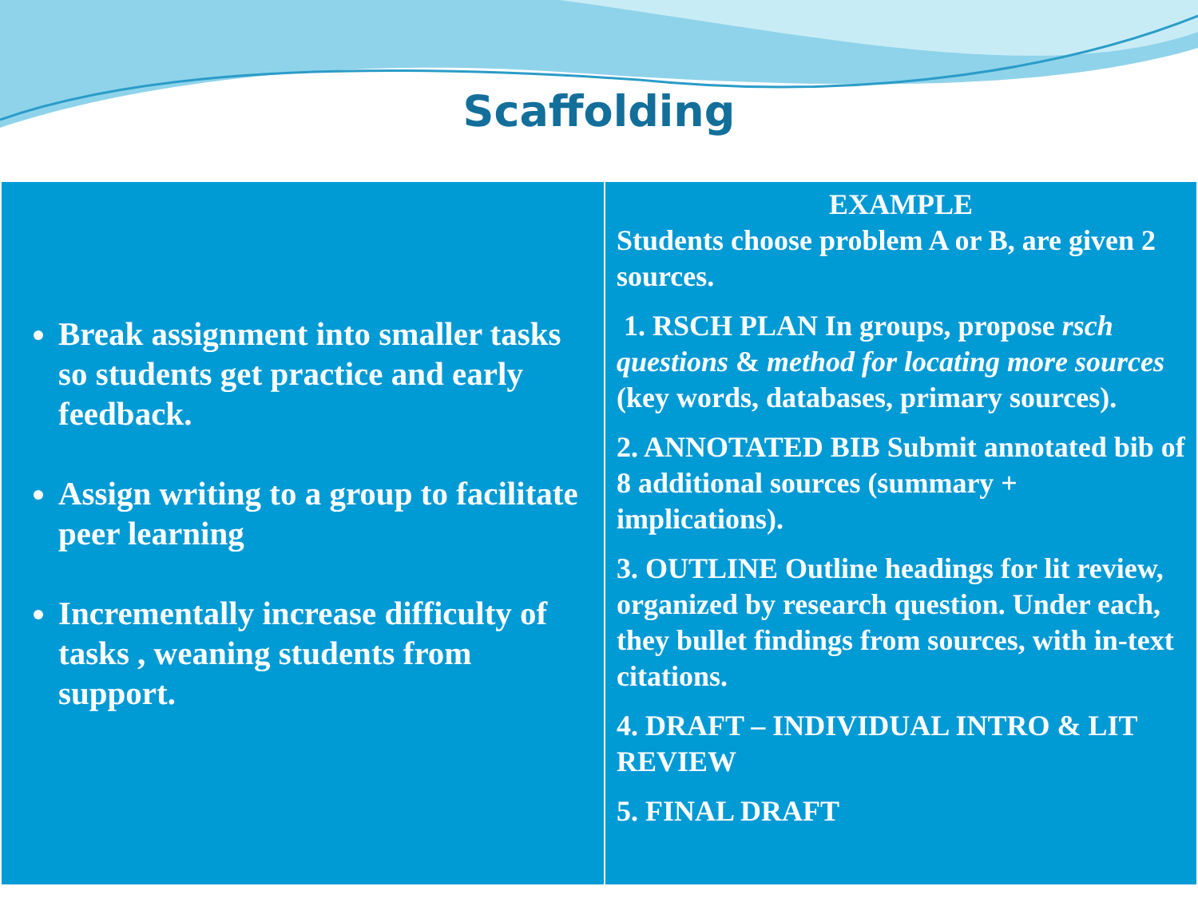Scaffolding
| Break assignment into smaller tasks so students get practice and early feedback. Assign writing to a group to facilitate peer learning Incrementally increase difficulty of tasks , weaning students from support. | EXAMPLE Students choose problem A or B, are given 2 sources. 1. RSCH PLAN In groups, propose rsch questions & method for locating more sources (key words, databases, primary sources). 2. ANNOTATED BIB Submit annotated bib of 8 additional sources (summary + implications). 3. OUTLINE Outline headings for lit review, organized by research question. Under each, they bullet findings from sources, with in-text citations. 4. DRAFT – INDIVIDUAL INTRO & LIT REVIEW 5. FINAL DRAFT |